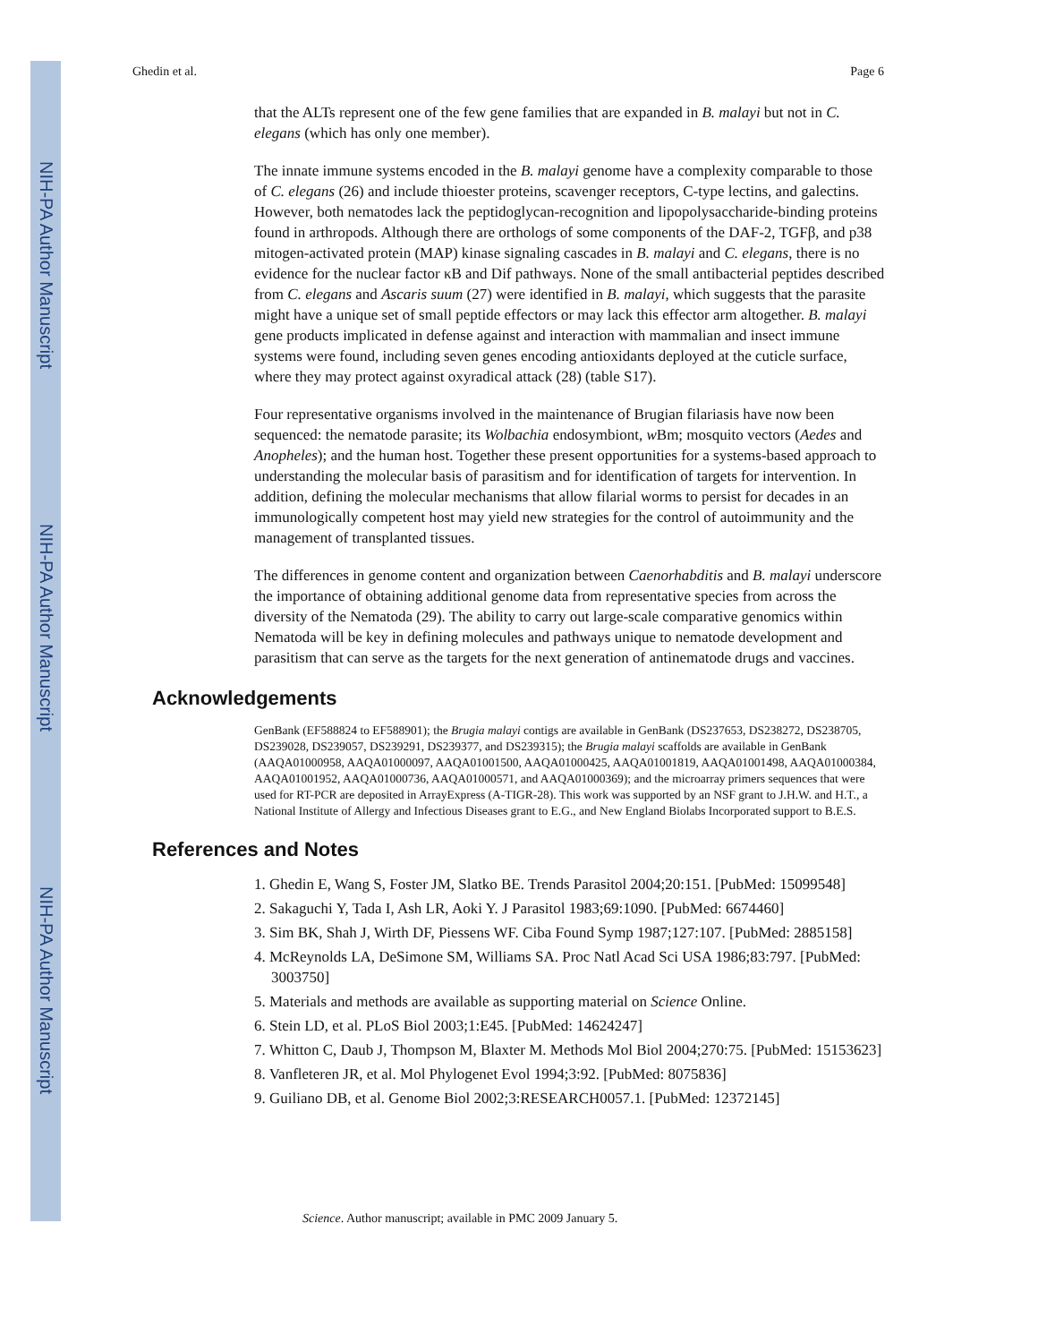NIH-PA Author Manuscript
NIH-PA Author Manuscript
NIH-PA Author Manuscript
Ghedin et al. Page 6
that the ALTs represent one of the few gene families that are expanded in B. malayi but not in C. elegans (which has only one member).
The innate immune systems encoded in the B. malayi genome have a complexity comparable to those of C. elegans (26) and include thioester proteins, scavenger receptors, C-type lectins, and galectins. However, both nematodes lack the peptidoglycan-recognition and lipopolysaccharide-binding proteins found in arthropods. Although there are orthologs of some components of the DAF-2, TGFβ, and p38 mitogen-activated protein (MAP) kinase signaling cascades in B. malayi and C. elegans, there is no evidence for the nuclear factor κB and Dif pathways. None of the small antibacterial peptides described from C. elegans and Ascaris suum (27) were identified in B. malayi, which suggests that the parasite might have a unique set of small peptide effectors or may lack this effector arm altogether. B. malayi gene products implicated in defense against and interaction with mammalian and insect immune systems were found, including seven genes encoding antioxidants deployed at the cuticle surface, where they may protect against oxyradical attack (28) (table S17).
Four representative organisms involved in the maintenance of Brugian filariasis have now been sequenced: the nematode parasite; its Wolbachia endosymbiont, w Bm; mosquito vectors (Aedes and Anopheles); and the human host. Together these present opportunities for a systems-based approach to understanding the molecular basis of parasitism and for identification of targets for intervention. In addition, defining the molecular mechanisms that allow filarial worms to persist for decades in an immunologically competent host may yield new strategies for the control of autoimmunity and the management of transplanted tissues.
The differences in genome content and organization between Caenorhabditis and B. malayi underscore the importance of obtaining additional genome data from representative species from across the diversity of the Nematoda (29). The ability to carry out large-scale comparative genomics within Nematoda will be key in defining molecules and pathways unique to nematode development and parasitism that can serve as the targets for the next generation of antinematode drugs and vaccines.
Acknowledgements
GenBank (EF588824 to EF588901); the Brugia malayi contigs are available in GenBank (DS237653, DS238272, DS238705, DS239028, DS239057, DS239291, DS239377, and DS239315); the Brugia malayi scaffolds are available in GenBank (AAQA01000958, AAQA01000097, AAQA01001500, AAQA01000425, AAQA01001819, AAQA01001498, AAQA01000384, AAQA01001952, AAQA01000736, AAQA01000571, and AAQA01000369); and the microarray primers sequences that were used for RT-PCR are deposited in ArrayExpress (A-TIGR-28). This work was supported by an NSF grant to J.H.W. and H.T., a National Institute of Allergy and Infectious Diseases grant to E.G., and New England Biolabs Incorporated support to B.E.S.
References and Notes
1. Ghedin E, Wang S, Foster JM, Slatko BE. Trends Parasitol 2004;20:151. [PubMed: 15099548]
2. Sakaguchi Y, Tada I, Ash LR, Aoki Y. J Parasitol 1983;69:1090. [PubMed: 6674460]
3. Sim BK, Shah J, Wirth DF, Piessens WF. Ciba Found Symp 1987;127:107. [PubMed: 2885158]
4. McReynolds LA, DeSimone SM, Williams SA. Proc Natl Acad Sci USA 1986;83:797. [PubMed: 3003750]
5. Materials and methods are available as supporting material on Science Online.
6. Stein LD, et al. PLoS Biol 2003;1:E45. [PubMed: 14624247]
7. Whitton C, Daub J, Thompson M, Blaxter M. Methods Mol Biol 2004;270:75. [PubMed: 15153623]
8. Vanfleteren JR, et al. Mol Phylogenet Evol 1994;3:92. [PubMed: 8075836]
9. Guiliano DB, et al. Genome Biol 2002;3:RESEARCH0057.1. [PubMed: 12372145]
Science. Author manuscript; available in PMC 2009 January 5.